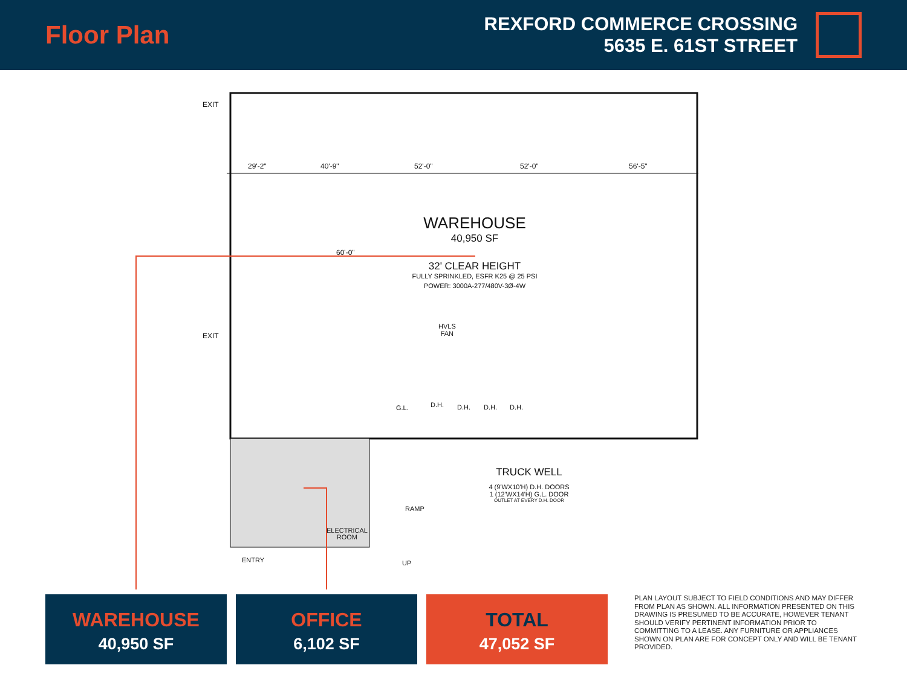Floor Plan
REXFORD COMMERCE CROSSING
5635 E. 61ST STREET
EXIT
29'-2" 40'-9" 52'-0" 52'-0" 56'-5"
60'-0"
WAREHOUSE
40,950 SF
32' CLEAR HEIGHT
FULLY SPRINKLED, ESFR K25 @ 25 PSI
POWER: 3000A-277/480V-3Ø-4W
EXIT
HVLS
FAN
G.L. D.H. D.H. D.H. D.H.
TRUCK WELL
4 (9'WX10'H) D.H. DOORS
1 (12'WX14'H) G.L. DOOR
OUTLET AT EVERY D.H. DOOR
ELECTRICAL
ROOM
RAMP
UP
ENTRY
WAREHOUSE
40,950 SF
OFFICE
6,102 SF
TOTAL
47,052 SF
PLAN LAYOUT SUBJECT TO FIELD CONDITIONS AND MAY DIFFER FROM PLAN AS SHOWN. ALL INFORMATION PRESENTED ON THIS DRAWING IS PRESUMED TO BE ACCURATE, HOWEVER TENANT SHOULD VERIFY PERTINENT INFORMATION PRIOR TO COMMITTING TO A LEASE. ANY FURNITURE OR APPLIANCES SHOWN ON PLAN ARE FOR CONCEPT ONLY AND WILL BE TENANT PROVIDED.